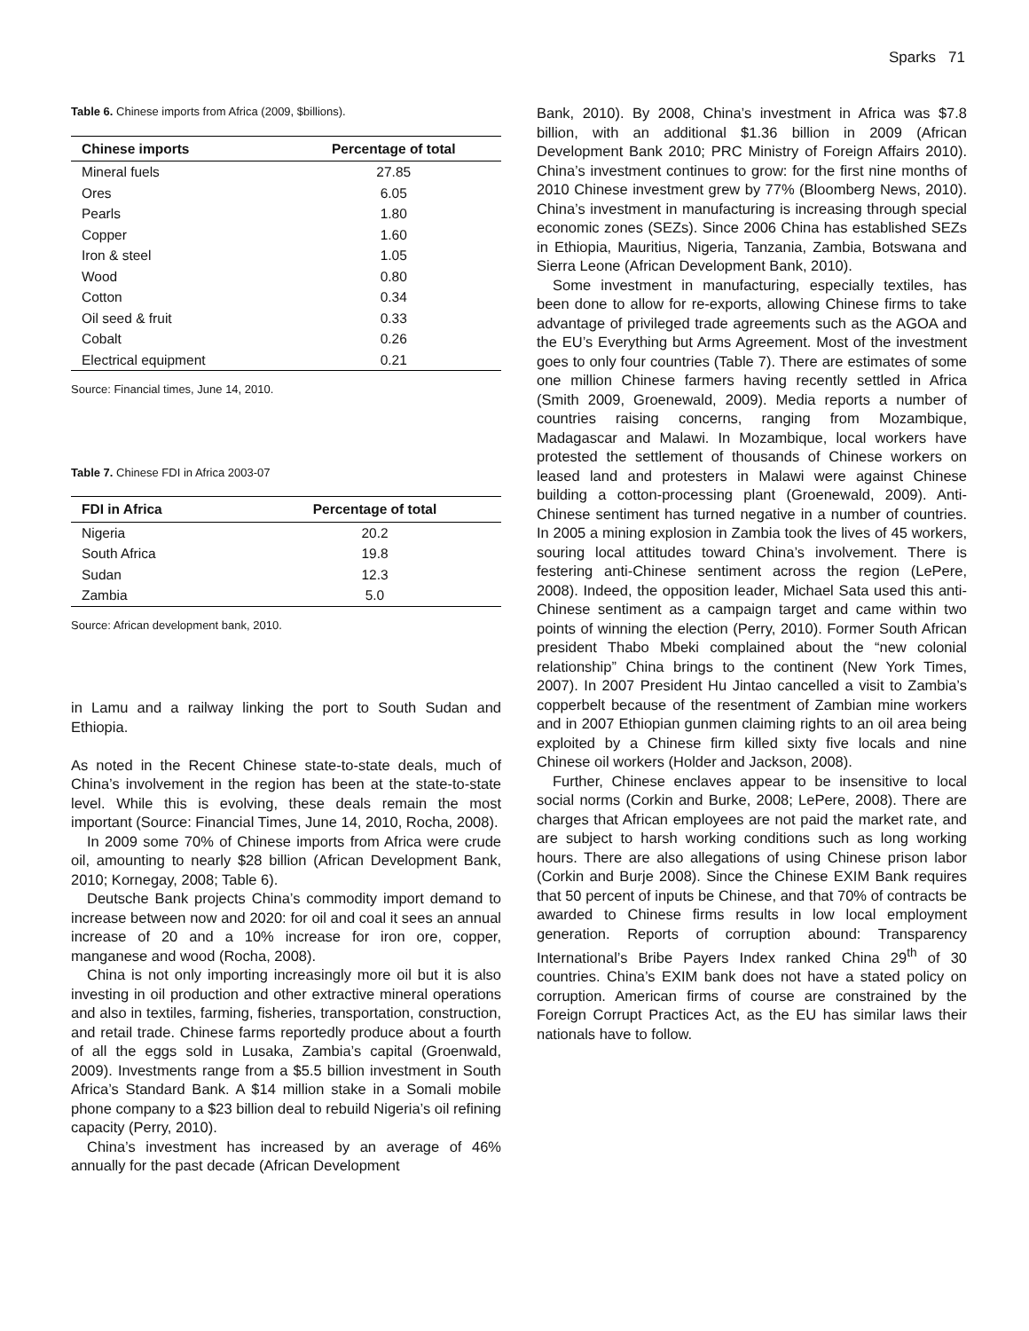Sparks 71
Table 6. Chinese imports from Africa (2009, $billions).
| Chinese imports | Percentage of total |
| --- | --- |
| Mineral fuels | 27.85 |
| Ores | 6.05 |
| Pearls | 1.80 |
| Copper | 1.60 |
| Iron & steel | 1.05 |
| Wood | 0.80 |
| Cotton | 0.34 |
| Oil seed & fruit | 0.33 |
| Cobalt | 0.26 |
| Electrical equipment | 0.21 |
Source: Financial times, June 14, 2010.
Table 7. Chinese FDI in Africa 2003-07
| FDI in Africa | Percentage of total |
| --- | --- |
| Nigeria | 20.2 |
| South Africa | 19.8 |
| Sudan | 12.3 |
| Zambia | 5.0 |
Source: African development bank, 2010.
in Lamu and a railway linking the port to South Sudan and Ethiopia.
As noted in the Recent Chinese state-to-state deals, much of China’s involvement in the region has been at the state-to-state level. While this is evolving, these deals remain the most important (Source: Financial Times, June 14, 2010, Rocha, 2008).
In 2009 some 70% of Chinese imports from Africa were crude oil, amounting to nearly $28 billion (African Development Bank, 2010; Kornegay, 2008; Table 6).
Deutsche Bank projects China’s commodity import demand to increase between now and 2020: for oil and coal it sees an annual increase of 20 and a 10% increase for iron ore, copper, manganese and wood (Rocha, 2008).
China is not only importing increasingly more oil but it is also investing in oil production and other extractive mineral operations and also in textiles, farming, fisheries, transportation, construction, and retail trade. Chinese farms reportedly produce about a fourth of all the eggs sold in Lusaka, Zambia’s capital (Groenwald, 2009). Investments range from a $5.5 billion investment in South Africa’s Standard Bank. A $14 million stake in a Somali mobile phone company to a $23 billion deal to rebuild Nigeria’s oil refining capacity (Perry, 2010).
China’s investment has increased by an average of 46% annually for the past decade (African Development
Bank, 2010). By 2008, China’s investment in Africa was $7.8 billion, with an additional $1.36 billion in 2009 (African Development Bank 2010; PRC Ministry of Foreign Affairs 2010). China’s investment continues to grow: for the first nine months of 2010 Chinese investment grew by 77% (Bloomberg News, 2010). China’s investment in manufacturing is increasing through special economic zones (SEZs). Since 2006 China has established SEZs in Ethiopia, Mauritius, Nigeria, Tanzania, Zambia, Botswana and Sierra Leone (African Development Bank, 2010).
Some investment in manufacturing, especially textiles, has been done to allow for re-exports, allowing Chinese firms to take advantage of privileged trade agreements such as the AGOA and the EU’s Everything but Arms Agreement. Most of the investment goes to only four countries (Table 7). There are estimates of some one million Chinese farmers having recently settled in Africa (Smith 2009, Groenewald, 2009). Media reports a number of countries raising concerns, ranging from Mozambique, Madagascar and Malawi. In Mozambique, local workers have protested the settlement of thousands of Chinese workers on leased land and protesters in Malawi were against Chinese building a cotton-processing plant (Groenewald, 2009). Anti-Chinese sentiment has turned negative in a number of countries. In 2005 a mining explosion in Zambia took the lives of 45 workers, souring local attitudes toward China’s involvement. There is festering anti-Chinese sentiment across the region (LePere, 2008). Indeed, the opposition leader, Michael Sata used this anti-Chinese sentiment as a campaign target and came within two points of winning the election (Perry, 2010). Former South African president Thabo Mbeki complained about the “new colonial relationship” China brings to the continent (New York Times, 2007). In 2007 President Hu Jintao cancelled a visit to Zambia’s copperbelt because of the resentment of Zambian mine workers and in 2007 Ethiopian gunmen claiming rights to an oil area being exploited by a Chinese firm killed sixty five locals and nine Chinese oil workers (Holder and Jackson, 2008).
Further, Chinese enclaves appear to be insensitive to local social norms (Corkin and Burke, 2008; LePere, 2008). There are charges that African employees are not paid the market rate, and are subject to harsh working conditions such as long working hours. There are also allegations of using Chinese prison labor (Corkin and Burje 2008). Since the Chinese EXIM Bank requires that 50 percent of inputs be Chinese, and that 70% of contracts be awarded to Chinese firms results in low local employment generation. Reports of corruption abound: Transparency International’s Bribe Payers Index ranked China 29<sup>th</sup> of 30 countries. China’s EXIM bank does not have a stated policy on corruption. American firms of course are constrained by the Foreign Corrupt Practices Act, as the EU has similar laws their nationals have to follow.